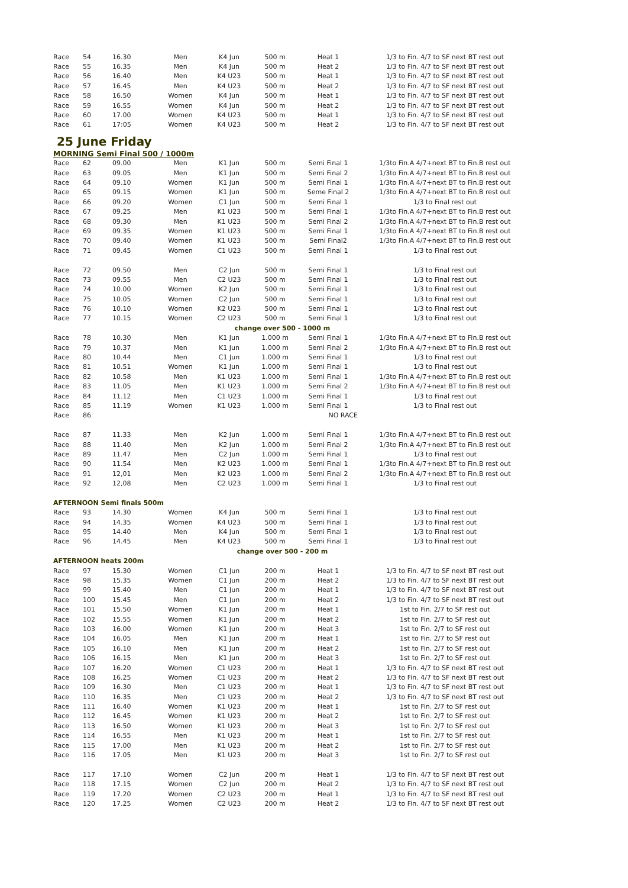| Race | 54 | 16.30 | Men | K4 Jun | 500 m | Heat 1 | 1/3 to Fin. 4/7 to SF next BT rest out |
| Race | 55 | 16.35 | Men | K4 Jun | 500 m | Heat 2 | 1/3 to Fin. 4/7 to SF next BT rest out |
| Race | 56 | 16.40 | Men | K4 U23 | 500 m | Heat 1 | 1/3 to Fin. 4/7 to SF next BT rest out |
| Race | 57 | 16.45 | Men | K4 U23 | 500 m | Heat 2 | 1/3 to Fin. 4/7 to SF next BT rest out |
| Race | 58 | 16.50 | Women | K4 Jun | 500 m | Heat 1 | 1/3 to Fin. 4/7 to SF next BT rest out |
| Race | 59 | 16.55 | Women | K4 Jun | 500 m | Heat 2 | 1/3 to Fin. 4/7 to SF next BT rest out |
| Race | 60 | 17.00 | Women | K4 U23 | 500 m | Heat 1 | 1/3 to Fin. 4/7 to SF next BT rest out |
| Race | 61 | 17:05 | Women | K4 U23 | 500 m | Heat 2 | 1/3 to Fin. 4/7 to SF next BT rest out |
| 25 June Friday | | | | | | | |
| MORNING Semi Final 500 / 1000m | | | | | | | |
| Race | 62 | 09.00 | Men | K1 Jun | 500 m | Semi Final 1 | 1/3to Fin.A 4/7+next BT to Fin.B rest out |
| Race | 63 | 09.05 | Men | K1 Jun | 500 m | Semi Final 2 | 1/3to Fin.A 4/7+next BT to Fin.B rest out |
| Race | 64 | 09.10 | Women | K1 Jun | 500 m | Semi Final 1 | 1/3to Fin.A 4/7+next BT to Fin.B rest out |
| Race | 65 | 09.15 | Women | K1 Jun | 500 m | Seme Final 2 | 1/3to Fin.A 4/7+next BT to Fin.B rest out |
| Race | 66 | 09.20 | Women | C1 Jun | 500 m | Semi Final 1 | 1/3 to Final rest out |
| Race | 67 | 09.25 | Men | K1 U23 | 500 m | Semi Final 1 | 1/3to Fin.A 4/7+next BT to Fin.B rest out |
| Race | 68 | 09.30 | Men | K1 U23 | 500 m | Semi Final 2 | 1/3to Fin.A 4/7+next BT to Fin.B rest out |
| Race | 69 | 09.35 | Women | K1 U23 | 500 m | Semi Final 1 | 1/3to Fin.A 4/7+next BT to Fin.B rest out |
| Race | 70 | 09.40 | Women | K1 U23 | 500 m | Semi Final2 | 1/3to Fin.A 4/7+next BT to Fin.B rest out |
| Race | 71 | 09.45 | Women | C1 U23 | 500 m | Semi Final 1 | 1/3 to Final rest out |
| Race | 72 | 09.50 | Men | C2 Jun | 500 m | Semi Final 1 | 1/3 to Final rest out |
| Race | 73 | 09.55 | Men | C2 U23 | 500 m | Semi Final 1 | 1/3 to Final rest out |
| Race | 74 | 10.00 | Women | K2 Jun | 500 m | Semi Final 1 | 1/3 to Final rest out |
| Race | 75 | 10.05 | Women | C2 Jun | 500 m | Semi Final 1 | 1/3 to Final rest out |
| Race | 76 | 10.10 | Women | K2 U23 | 500 m | Semi Final 1 | 1/3 to Final rest out |
| Race | 77 | 10.15 | Women | C2 U23 | 500 m | Semi Final 1 | 1/3 to Final rest out |
| | | | | change over 500 - 1000 m | | | |
| Race | 78 | 10.30 | Men | K1 Jun | 1.000 m | Semi Final 1 | 1/3to Fin.A 4/7+next BT to Fin.B rest out |
| Race | 79 | 10.37 | Men | K1 Jun | 1.000 m | Semi Final 2 | 1/3to Fin.A 4/7+next BT to Fin.B rest out |
| Race | 80 | 10.44 | Men | C1 Jun | 1.000 m | Semi Final 1 | 1/3 to Final rest out |
| Race | 81 | 10.51 | Women | K1 Jun | 1.000 m | Semi Final 1 | 1/3 to Final rest out |
| Race | 82 | 10.58 | Men | K1 U23 | 1.000 m | Semi Final 1 | 1/3to Fin.A 4/7+next BT to Fin.B rest out |
| Race | 83 | 11.05 | Men | K1 U23 | 1.000 m | Semi Final 2 | 1/3to Fin.A 4/7+next BT to Fin.B rest out |
| Race | 84 | 11.12 | Men | C1 U23 | 1.000 m | Semi Final 1 | 1/3 to Final rest out |
| Race | 85 | 11.19 | Women | K1 U23 | 1.000 m | Semi Final 1 | 1/3 to Final rest out |
| Race | 86 | | | | | NO RACE | |
| Race | 87 | 11.33 | Men | K2 Jun | 1.000 m | Semi Final 1 | 1/3to Fin.A 4/7+next BT to Fin.B rest out |
| Race | 88 | 11.40 | Men | K2 Jun | 1.000 m | Semi Final 2 | 1/3to Fin.A 4/7+next BT to Fin.B rest out |
| Race | 89 | 11.47 | Men | C2 Jun | 1.000 m | Semi Final 1 | 1/3 to Final rest out |
| Race | 90 | 11.54 | Men | K2 U23 | 1.000 m | Semi Final 1 | 1/3to Fin.A 4/7+next BT to Fin.B rest out |
| Race | 91 | 12,01 | Men | K2 U23 | 1.000 m | Semi Final 2 | 1/3to Fin.A 4/7+next BT to Fin.B rest out |
| Race | 92 | 12,08 | Men | C2 U23 | 1.000 m | Semi Final 1 | 1/3 to Final rest out |
| AFTERNOON Semi finals 500m | | | | | | | |
| Race | 93 | 14.30 | Women | K4 Jun | 500 m | Semi Final 1 | 1/3 to Final rest out |
| Race | 94 | 14.35 | Women | K4 U23 | 500 m | Semi Final 1 | 1/3 to Final rest out |
| Race | 95 | 14.40 | Men | K4 Jun | 500 m | Semi Final 1 | 1/3 to Final rest out |
| Race | 96 | 14.45 | Men | K4 U23 | 500 m | Semi Final 1 | 1/3 to Final rest out |
| | | | | change over 500 - 200 m | | | |
| AFTERNOON heats 200m | | | | | | | |
| Race | 97 | 15.30 | Women | C1 Jun | 200 m | Heat 1 | 1/3 to Fin. 4/7 to SF next BT rest out |
| Race | 98 | 15.35 | Women | C1 Jun | 200 m | Heat 2 | 1/3 to Fin. 4/7 to SF next BT rest out |
| Race | 99 | 15.40 | Men | C1 Jun | 200 m | Heat 1 | 1/3 to Fin. 4/7 to SF next BT rest out |
| Race | 100 | 15.45 | Men | C1 Jun | 200 m | Heat 2 | 1/3 to Fin. 4/7 to SF next BT rest out |
| Race | 101 | 15.50 | Women | K1 Jun | 200 m | Heat 1 | 1st to Fin. 2/7 to SF rest out |
| Race | 102 | 15.55 | Women | K1 Jun | 200 m | Heat 2 | 1st to Fin. 2/7 to SF rest out |
| Race | 103 | 16.00 | Women | K1 Jun | 200 m | Heat 3 | 1st to Fin. 2/7 to SF rest out |
| Race | 104 | 16.05 | Men | K1 Jun | 200 m | Heat 1 | 1st to Fin. 2/7 to SF rest out |
| Race | 105 | 16.10 | Men | K1 Jun | 200 m | Heat 2 | 1st to Fin. 2/7 to SF rest out |
| Race | 106 | 16.15 | Men | K1 Jun | 200 m | Heat 3 | 1st to Fin. 2/7 to SF rest out |
| Race | 107 | 16.20 | Women | C1 U23 | 200 m | Heat 1 | 1/3 to Fin. 4/7 to SF next BT rest out |
| Race | 108 | 16.25 | Women | C1 U23 | 200 m | Heat 2 | 1/3 to Fin. 4/7 to SF next BT rest out |
| Race | 109 | 16.30 | Men | C1 U23 | 200 m | Heat 1 | 1/3 to Fin. 4/7 to SF next BT rest out |
| Race | 110 | 16.35 | Men | C1 U23 | 200 m | Heat 2 | 1/3 to Fin. 4/7 to SF next BT rest out |
| Race | 111 | 16.40 | Women | K1 U23 | 200 m | Heat 1 | 1st to Fin. 2/7 to SF rest out |
| Race | 112 | 16.45 | Women | K1 U23 | 200 m | Heat 2 | 1st to Fin. 2/7 to SF rest out |
| Race | 113 | 16.50 | Women | K1 U23 | 200 m | Heat 3 | 1st to Fin. 2/7 to SF rest out |
| Race | 114 | 16.55 | Men | K1 U23 | 200 m | Heat 1 | 1st to Fin. 2/7 to SF rest out |
| Race | 115 | 17.00 | Men | K1 U23 | 200 m | Heat 2 | 1st to Fin. 2/7 to SF rest out |
| Race | 116 | 17.05 | Men | K1 U23 | 200 m | Heat 3 | 1st to Fin. 2/7 to SF rest out |
| Race | 117 | 17.10 | Women | C2 Jun | 200 m | Heat 1 | 1/3 to Fin. 4/7 to SF next BT rest out |
| Race | 118 | 17.15 | Women | C2 Jun | 200 m | Heat 2 | 1/3 to Fin. 4/7 to SF next BT rest out |
| Race | 119 | 17.20 | Women | C2 U23 | 200 m | Heat 1 | 1/3 to Fin. 4/7 to SF next BT rest out |
| Race | 120 | 17.25 | Women | C2 U23 | 200 m | Heat 2 | 1/3 to Fin. 4/7 to SF next BT rest out |